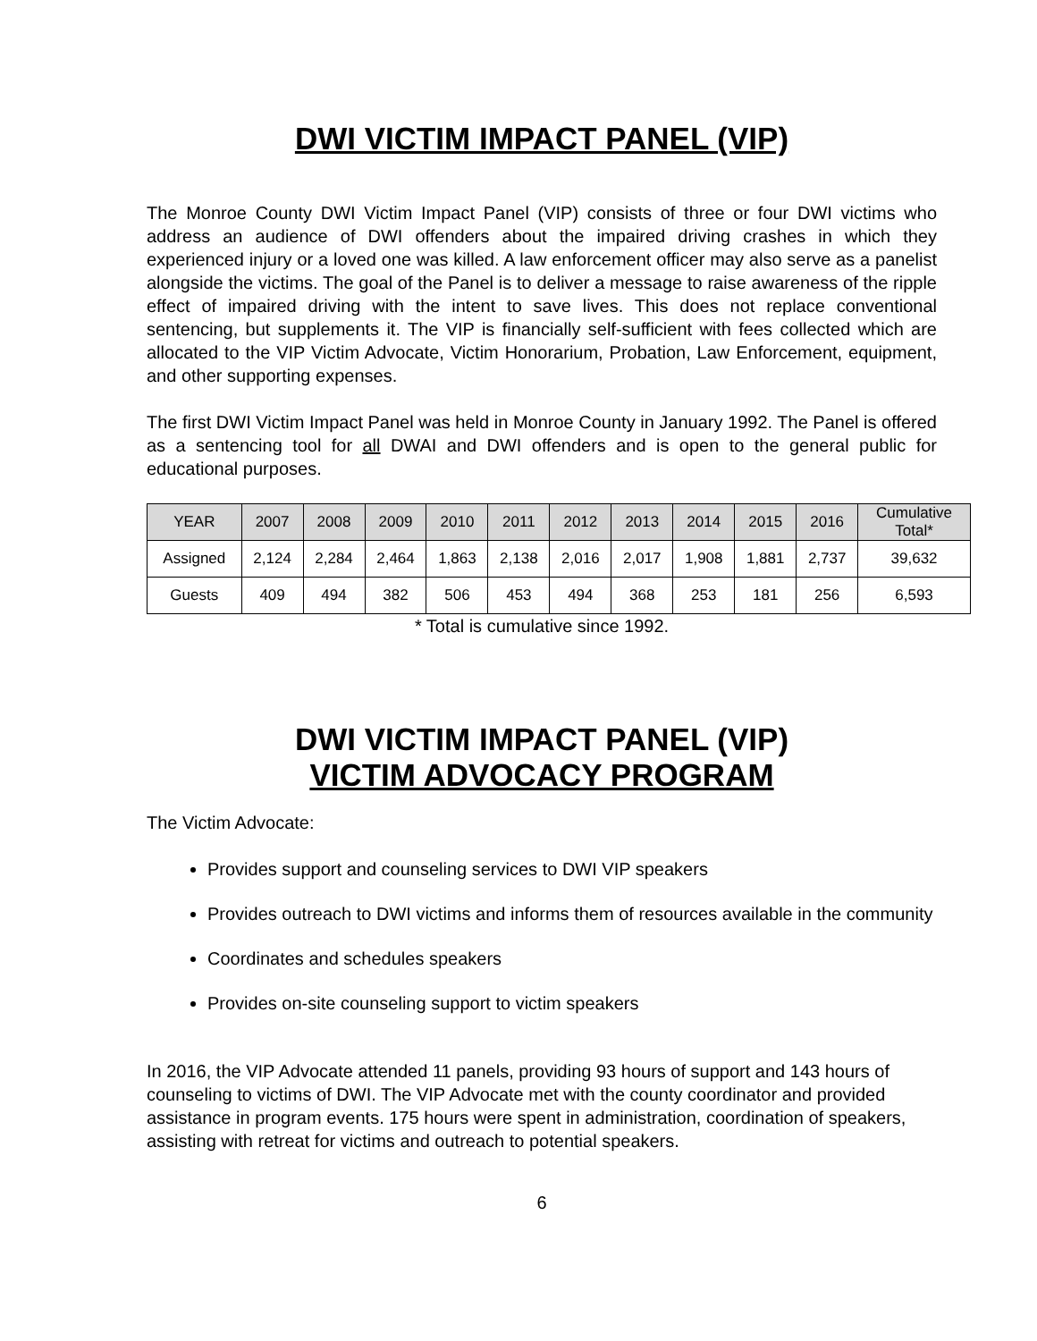DWI VICTIM IMPACT PANEL (VIP)
The Monroe County DWI Victim Impact Panel (VIP) consists of three or four DWI victims who address an audience of DWI offenders about the impaired driving crashes in which they experienced injury or a loved one was killed. A law enforcement officer may also serve as a panelist alongside the victims. The goal of the Panel is to deliver a message to raise awareness of the ripple effect of impaired driving with the intent to save lives. This does not replace conventional sentencing, but supplements it. The VIP is financially self-sufficient with fees collected which are allocated to the VIP Victim Advocate, Victim Honorarium, Probation, Law Enforcement, equipment, and other supporting expenses.
The first DWI Victim Impact Panel was held in Monroe County in January 1992. The Panel is offered as a sentencing tool for all DWAI and DWI offenders and is open to the general public for educational purposes.
| YEAR | 2007 | 2008 | 2009 | 2010 | 2011 | 2012 | 2013 | 2014 | 2015 | 2016 | Cumulative Total* |
| --- | --- | --- | --- | --- | --- | --- | --- | --- | --- | --- | --- |
| Assigned | 2,124 | 2,284 | 2,464 | 1,863 | 2,138 | 2,016 | 2,017 | 1,908 | 1,881 | 2,737 | 39,632 |
| Guests | 409 | 494 | 382 | 506 | 453 | 494 | 368 | 253 | 181 | 256 | 6,593 |
* Total is cumulative since 1992.
DWI VICTIM IMPACT PANEL (VIP)
VICTIM ADVOCACY PROGRAM
The Victim Advocate:
Provides support and counseling services to DWI VIP speakers
Provides outreach to DWI victims and informs them of resources available in the community
Coordinates and schedules speakers
Provides on-site counseling support to victim speakers
In 2016, the VIP Advocate attended 11 panels, providing 93 hours of support and 143 hours of counseling to victims of DWI. The VIP Advocate met with the county coordinator and provided assistance in program events. 175 hours were spent in administration, coordination of speakers, assisting with retreat for victims and outreach to potential speakers.
6